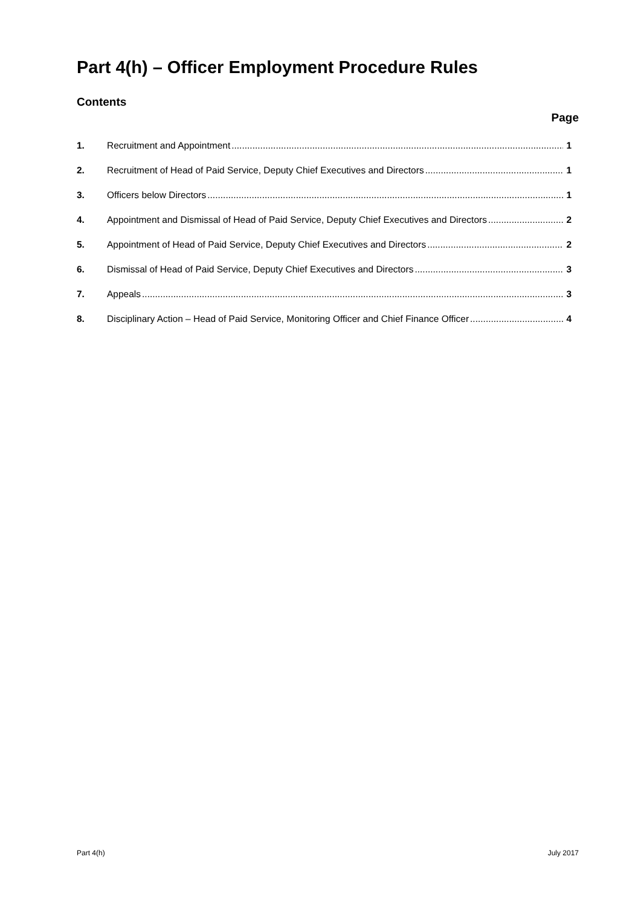Part 4(h) – Officer Employment Procedure Rules
Contents
Page
1. Recruitment and Appointment 1
2. Recruitment of Head of Paid Service, Deputy Chief Executives and Directors 1
3. Officers below Directors 1
4. Appointment and Dismissal of Head of Paid Service, Deputy Chief Executives and Directors 2
5. Appointment of Head of Paid Service, Deputy Chief Executives and Directors 2
6. Dismissal of Head of Paid Service, Deputy Chief Executives and Directors 3
7. Appeals 3
8. Disciplinary Action – Head of Paid Service, Monitoring Officer and Chief Finance Officer 4
Part 4(h) July 2017